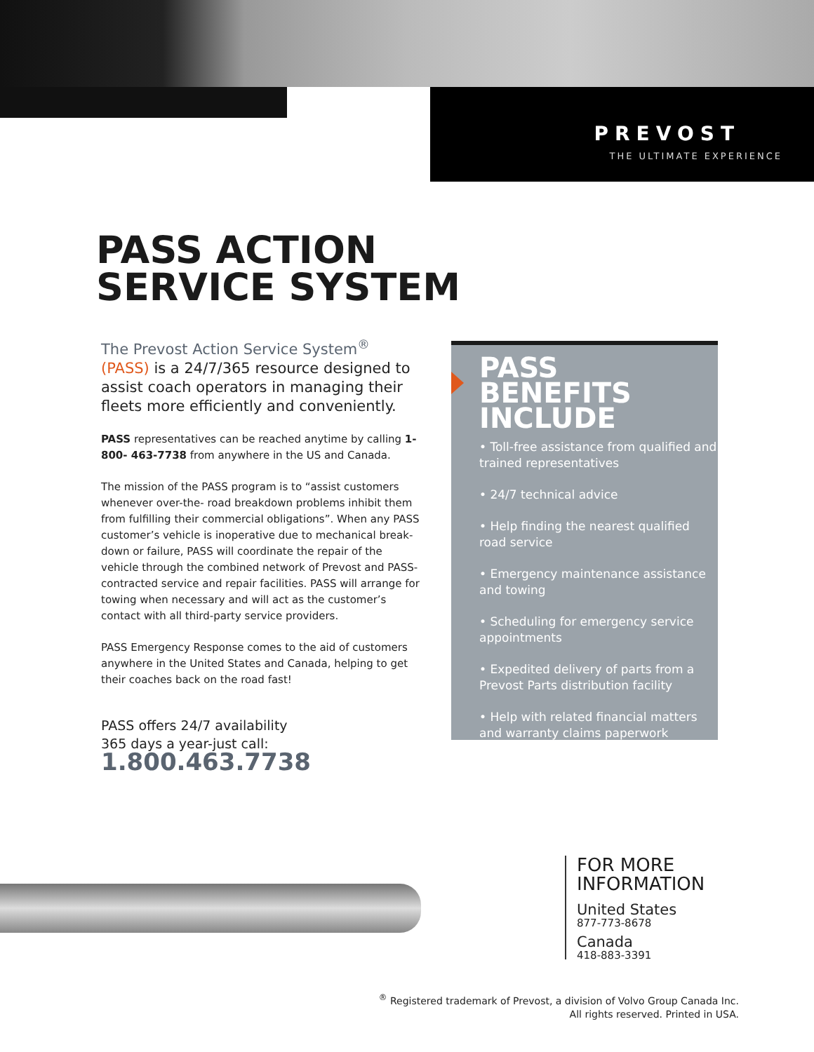PREVOST
THE ULTIMATE EXPERIENCE
PASS ACTION
SERVICE SYSTEM
The Prevost Action Service System<sup>®</sup>
(PASS) is a 24/7/365 resource designed to assist coach operators in managing their fleets more efficiently and conveniently.
PASS representatives can be reached anytime by calling 1-800- 463-7738 from anywhere in the US and Canada.
The mission of the PASS program is to “assist customers whenever over-the- road breakdown problems inhibit them from fulfilling their commercial obligations”. When any PASS customer’s vehicle is inoperative due to mechanical break-down or failure, PASS will coordinate the repair of the vehicle through the combined network of Prevost and PASS-contracted service and repair facilities. PASS will arrange for towing when necessary and will act as the customer’s contact with all third-party service providers.
PASS Emergency Response comes to the aid of customers anywhere in the United States and Canada, helping to get their coaches back on the road fast!
PASS offers 24/7 availability
365 days a year-just call:
1.800.463.7738
PASS BENEFITS INCLUDE
• Toll-free assistance from qualified and trained representatives
• 24/7 technical advice
• Help finding the nearest qualified road service
• Emergency maintenance assistance and towing
• Scheduling for emergency service appointments
• Expedited delivery of parts from a Prevost Parts distribution facility
• Help with related financial matters and warranty claims paperwork
FOR MORE
INFORMATION
United States
877-773-8678
Canada
418-883-3391
<sup>®</sup> Registered trademark of Prevost, a division of Volvo Group Canada Inc.
All rights reserved. Printed in USA.